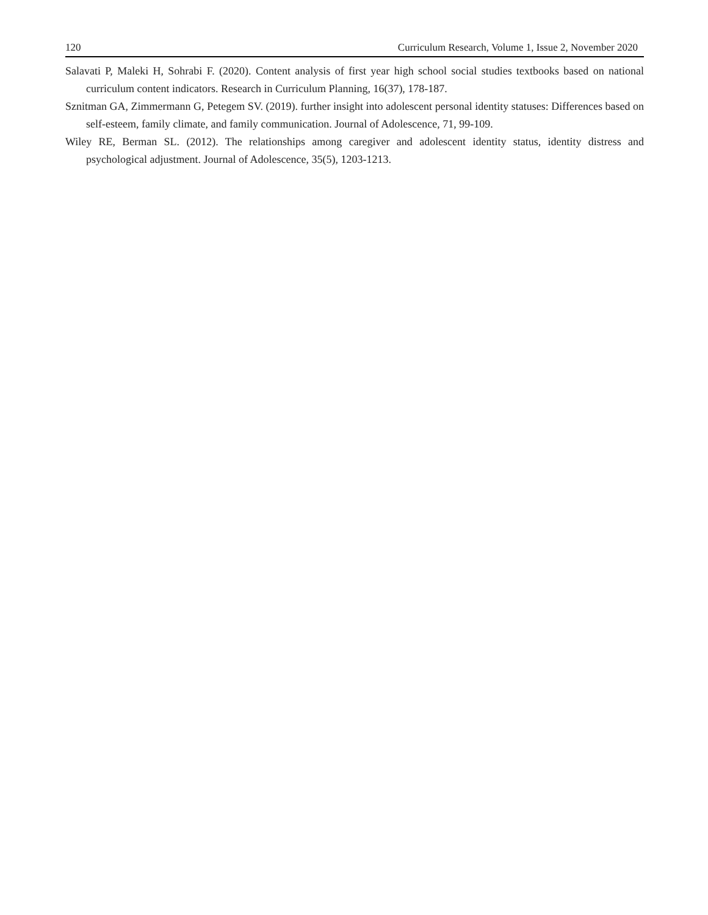120 Curriculum Research, Volume 1, Issue 2, November 2020
Salavati P, Maleki H, Sohrabi F. (2020). Content analysis of first year high school social studies textbooks based on national curriculum content indicators. Research in Curriculum Planning, 16(37), 178-187.
Sznitman GA, Zimmermann G, Petegem SV. (2019). further insight into adolescent personal identity statuses: Differences based on self-esteem, family climate, and family communication. Journal of Adolescence, 71, 99-109.
Wiley RE, Berman SL. (2012). The relationships among caregiver and adolescent identity status, identity distress and psychological adjustment. Journal of Adolescence, 35(5), 1203-1213.